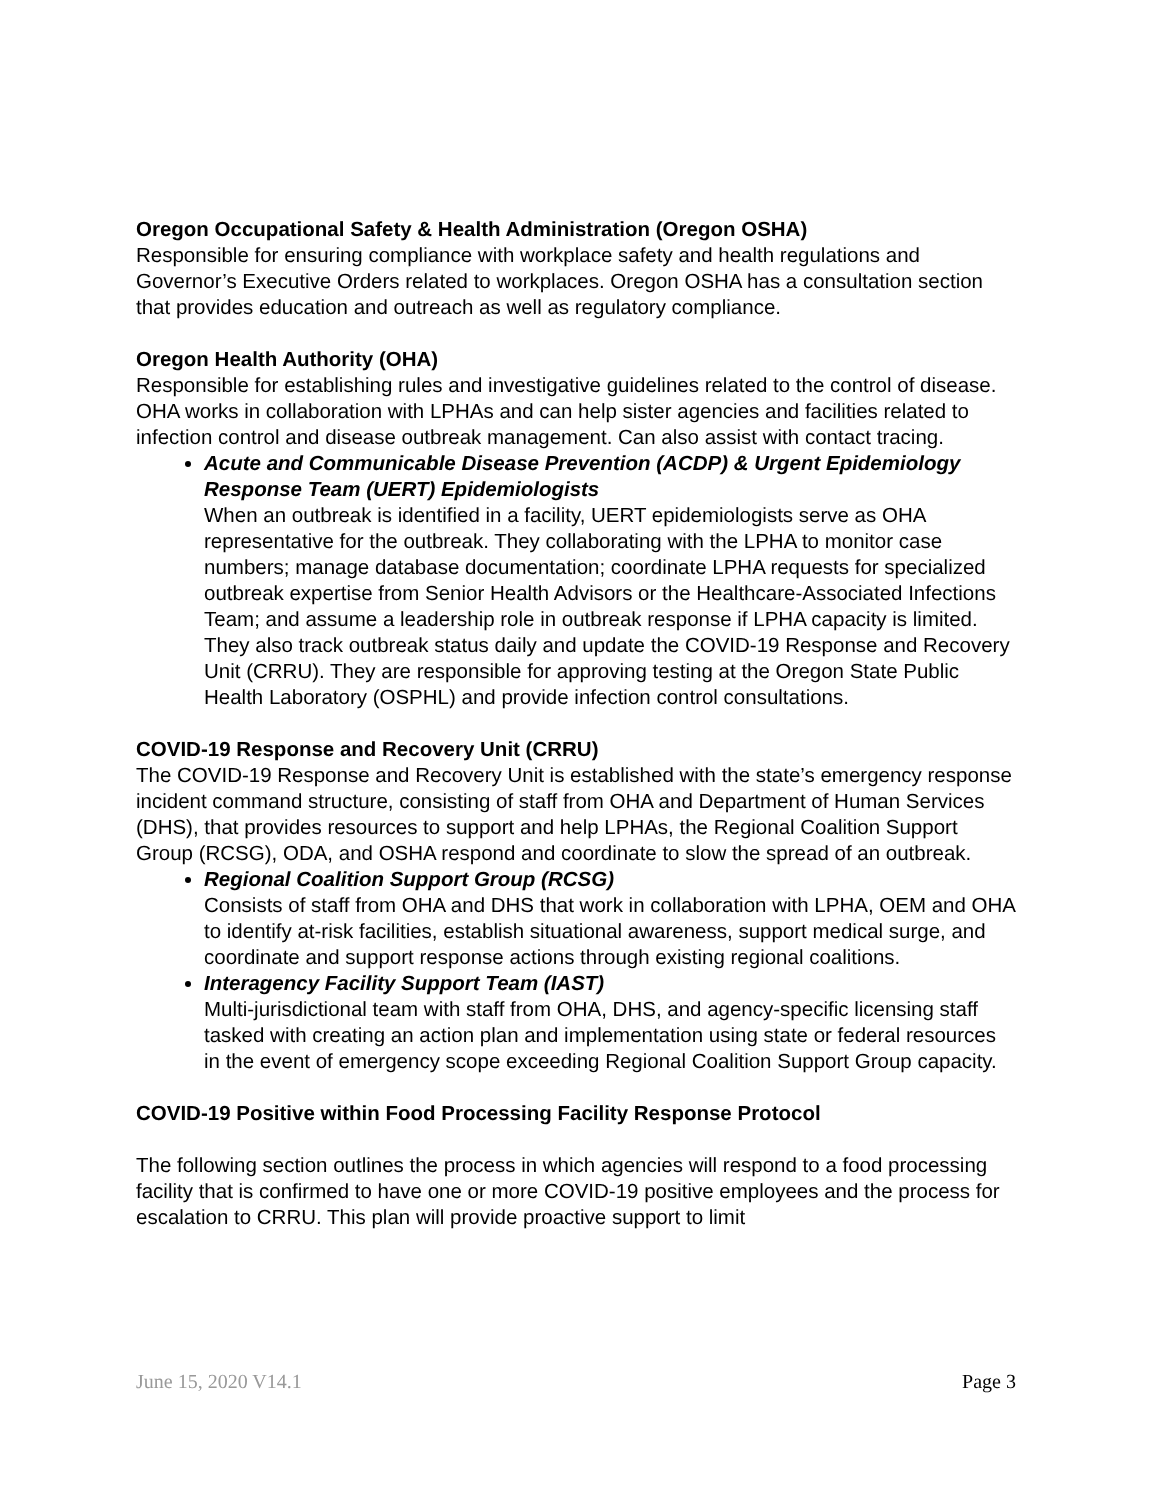Oregon Occupational Safety & Health Administration (Oregon OSHA)
Responsible for ensuring compliance with workplace safety and health regulations and Governor’s Executive Orders related to workplaces. Oregon OSHA has a consultation section that provides education and outreach as well as regulatory compliance.
Oregon Health Authority (OHA)
Responsible for establishing rules and investigative guidelines related to the control of disease. OHA works in collaboration with LPHAs and can help sister agencies and facilities related to infection control and disease outbreak management. Can also assist with contact tracing.
Acute and Communicable Disease Prevention (ACDP) & Urgent Epidemiology Response Team (UERT) Epidemiologists
When an outbreak is identified in a facility, UERT epidemiologists serve as OHA representative for the outbreak. They collaborating with the LPHA to monitor case numbers; manage database documentation; coordinate LPHA requests for specialized outbreak expertise from Senior Health Advisors or the Healthcare-Associated Infections Team; and assume a leadership role in outbreak response if LPHA capacity is limited. They also track outbreak status daily and update the COVID-19 Response and Recovery Unit (CRRU). They are responsible for approving testing at the Oregon State Public Health Laboratory (OSPHL) and provide infection control consultations.
COVID-19 Response and Recovery Unit (CRRU)
The COVID-19 Response and Recovery Unit is established with the state’s emergency response incident command structure, consisting of staff from OHA and Department of Human Services (DHS), that provides resources to support and help LPHAs, the Regional Coalition Support Group (RCSG), ODA, and OSHA respond and coordinate to slow the spread of an outbreak.
Regional Coalition Support Group (RCSG)
Consists of staff from OHA and DHS that work in collaboration with LPHA, OEM and OHA to identify at-risk facilities, establish situational awareness, support medical surge, and coordinate and support response actions through existing regional coalitions.
Interagency Facility Support Team (IAST)
Multi-jurisdictional team with staff from OHA, DHS, and agency-specific licensing staff tasked with creating an action plan and implementation using state or federal resources in the event of emergency scope exceeding Regional Coalition Support Group capacity.
COVID-19 Positive within Food Processing Facility Response Protocol
The following section outlines the process in which agencies will respond to a food processing facility that is confirmed to have one or more COVID-19 positive employees and the process for escalation to CRRU. This plan will provide proactive support to limit
June 15, 2020 V14.1 Page 3